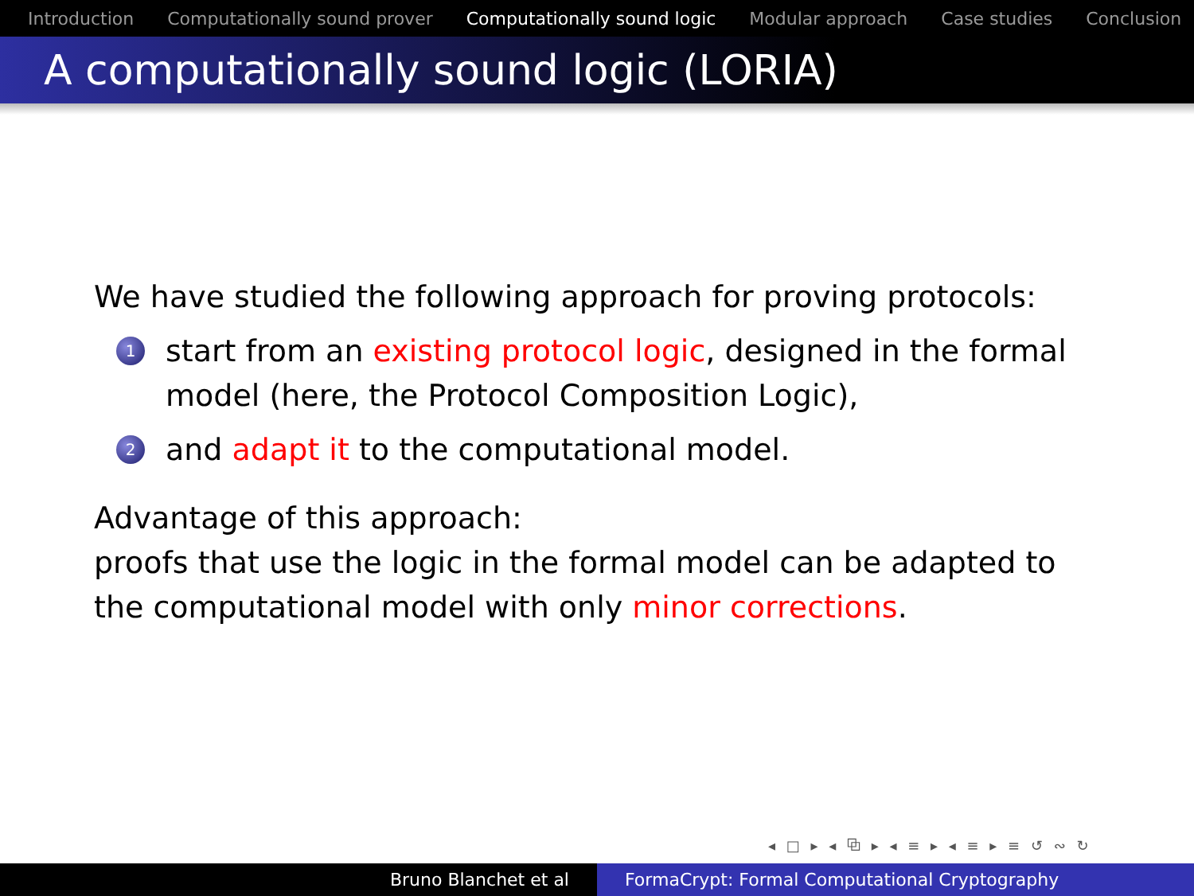Introduction Computationally sound prover Computationally sound logic Modular approach Case studies Conclusion
A computationally sound logic (LORIA)
We have studied the following approach for proving protocols:
1
start from an existing protocol logic, designed in the formal model (here, the Protocol Composition Logic),
2
and adapt it to the computational model.
Advantage of this approach:
proofs that use the logic in the formal model can be adapted to the computational model with only minor corrections.
◂ □ ▸ ◂ ⧉ ▸ ◂ ≡ ▸ ◂ ≡ ▸ ≡ ↺ ∾ ↻
Bruno Blanchet et al FormaCrypt: Formal Computational Cryptography